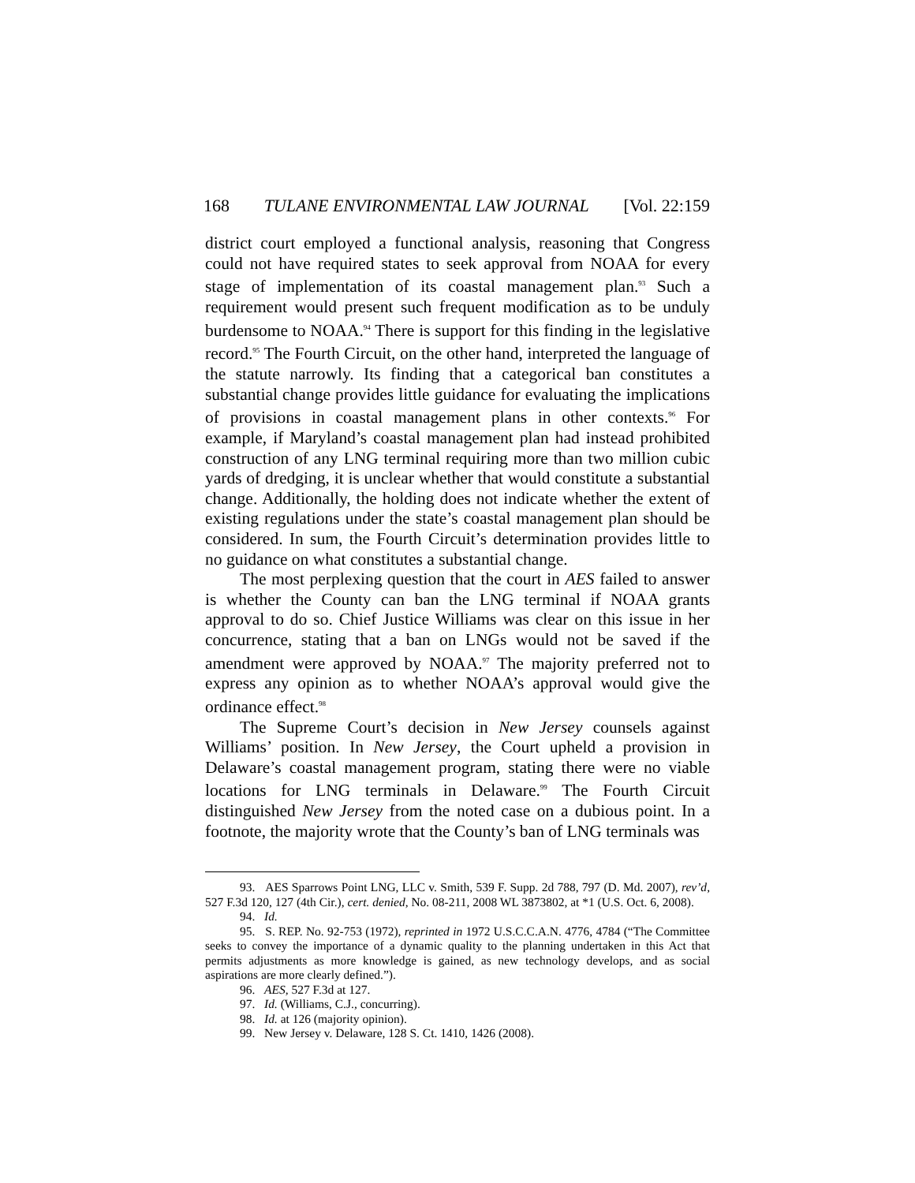168 TULANE ENVIRONMENTAL LAW JOURNAL [Vol. 22:159
district court employed a functional analysis, reasoning that Congress could not have required states to seek approval from NOAA for every stage of implementation of its coastal management plan.<sup>93</sup> Such a requirement would present such frequent modification as to be unduly burdensome to NOAA.<sup>94</sup> There is support for this finding in the legislative record.<sup>95</sup> The Fourth Circuit, on the other hand, interpreted the language of the statute narrowly. Its finding that a categorical ban constitutes a substantial change provides little guidance for evaluating the implications of provisions in coastal management plans in other contexts.<sup>96</sup> For example, if Maryland’s coastal management plan had instead prohibited construction of any LNG terminal requiring more than two million cubic yards of dredging, it is unclear whether that would constitute a substantial change. Additionally, the holding does not indicate whether the extent of existing regulations under the state’s coastal management plan should be considered. In sum, the Fourth Circuit’s determination provides little to no guidance on what constitutes a substantial change.
The most perplexing question that the court in AES failed to answer is whether the County can ban the LNG terminal if NOAA grants approval to do so. Chief Justice Williams was clear on this issue in her concurrence, stating that a ban on LNGs would not be saved if the amendment were approved by NOAA.<sup>97</sup> The majority preferred not to express any opinion as to whether NOAA’s approval would give the ordinance effect.<sup>98</sup>
The Supreme Court’s decision in New Jersey counsels against Williams’ position. In New Jersey, the Court upheld a provision in Delaware’s coastal management program, stating there were no viable locations for LNG terminals in Delaware.<sup>99</sup> The Fourth Circuit distinguished New Jersey from the noted case on a dubious point. In a footnote, the majority wrote that the County’s ban of LNG terminals was
93. AES Sparrows Point LNG, LLC v. Smith, 539 F. Supp. 2d 788, 797 (D. Md. 2007), rev’d, 527 F.3d 120, 127 (4th Cir.), cert. denied, No. 08-211, 2008 WL 3873802, at *1 (U.S. Oct. 6, 2008).
94. Id.
95. S. REP. No. 92-753 (1972), reprinted in 1972 U.S.C.C.A.N. 4776, 4784 (“The Committee seeks to convey the importance of a dynamic quality to the planning undertaken in this Act that permits adjustments as more knowledge is gained, as new technology develops, and as social aspirations are more clearly defined.”).
96. AES, 527 F.3d at 127.
97. Id. (Williams, C.J., concurring).
98. Id. at 126 (majority opinion).
99. New Jersey v. Delaware, 128 S. Ct. 1410, 1426 (2008).